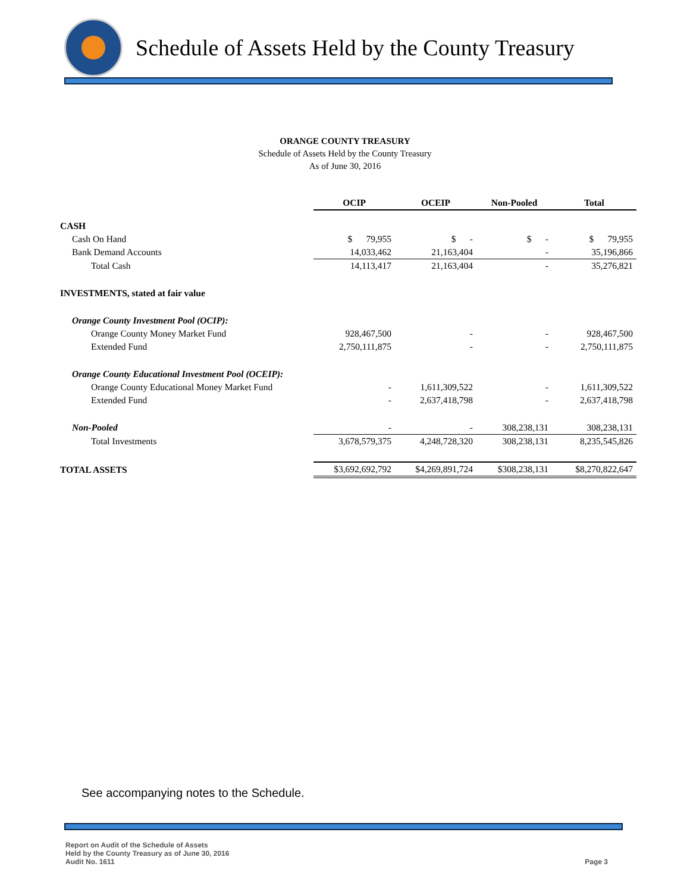Schedule of Assets Held by the County Treasury
ORANGE COUNTY TREASURY
Schedule of Assets Held by the County Treasury
As of June 30, 2016
| | OCIP | OCEIP | Non-Pooled | Total |
| CASH | | | | |
| Cash On Hand | $ 79,955 | $ - | $ - | $ 79,955 |
| Bank Demand Accounts | 14,033,462 | 21,163,404 | - | 35,196,866 |
| Total Cash | 14,113,417 | 21,163,404 | - | 35,276,821 |
| INVESTMENTS, stated at fair value | | | | |
| Orange County Investment Pool (OCIP): | | | | |
| Orange County Money Market Fund | 928,467,500 | - | - | 928,467,500 |
| Extended Fund | 2,750,111,875 | - | - | 2,750,111,875 |
| Orange County Educational Investment Pool (OCEIP): | | | | |
| Orange County Educational Money Market Fund | - | 1,611,309,522 | - | 1,611,309,522 |
| Extended Fund | - | 2,637,418,798 | - | 2,637,418,798 |
| Non-Pooled | - | - | 308,238,131 | 308,238,131 |
| Total Investments | 3,678,579,375 | 4,248,728,320 | 308,238,131 | 8,235,545,826 |
| TOTAL ASSETS | $3,692,692,792 | $4,269,891,724 | $308,238,131 | $8,270,822,647 |
See accompanying notes to the Schedule.
Report on Audit of the Schedule of Assets
Held by the County Treasury as of June 30, 2016
Audit No. 1611
Page 3